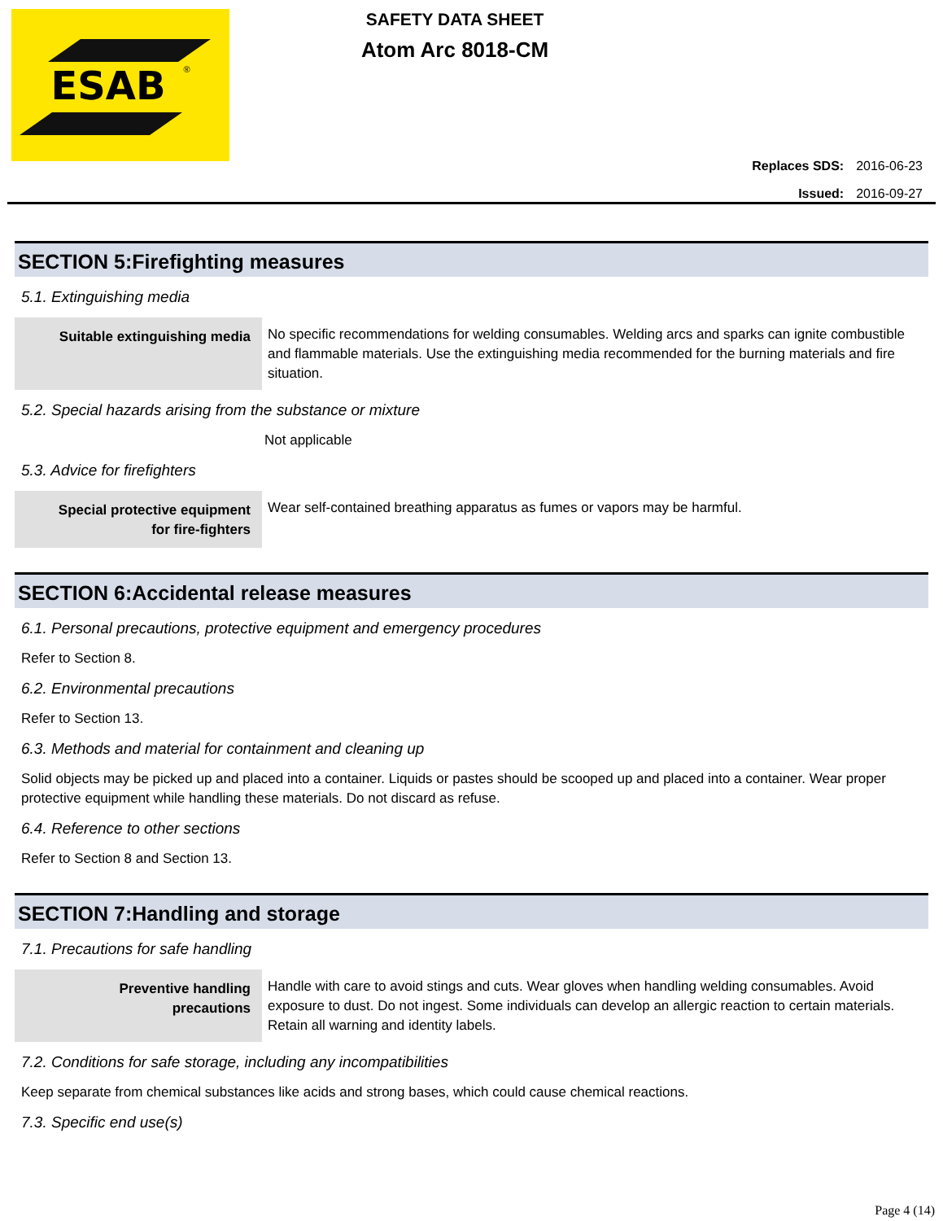ESAB<sup>®</sup>
SAFETY DATA SHEET
Atom Arc 8018-CM
| Replaces SDS: | 2016-06-23 |
| Issued: | 2016-09-27 |
SECTION 5:Firefighting measures
5.1. Extinguishing media
Suitable extinguishing media
No specific recommendations for welding consumables. Welding arcs and sparks can ignite combustible and flammable materials. Use the extinguishing media recommended for the burning materials and fire situation.
5.2. Special hazards arising from the substance or mixture
Not applicable
5.3. Advice for firefighters
Special protective equipment
for fire-fighters
Wear self-contained breathing apparatus as fumes or vapors may be harmful.
SECTION 6:Accidental release measures
6.1. Personal precautions, protective equipment and emergency procedures
Refer to Section 8.
6.2. Environmental precautions
Refer to Section 13.
6.3. Methods and material for containment and cleaning up
Solid objects may be picked up and placed into a container. Liquids or pastes should be scooped up and placed into a container. Wear proper protective equipment while handling these materials. Do not discard as refuse.
6.4. Reference to other sections
Refer to Section 8 and Section 13.
SECTION 7:Handling and storage
7.1. Precautions for safe handling
Preventive handling
precautions
Handle with care to avoid stings and cuts. Wear gloves when handling welding consumables. Avoid exposure to dust. Do not ingest. Some individuals can develop an allergic reaction to certain materials. Retain all warning and identity labels.
7.2. Conditions for safe storage, including any incompatibilities
Keep separate from chemical substances like acids and strong bases, which could cause chemical reactions.
7.3. Specific end use(s)
Page 4 (14)